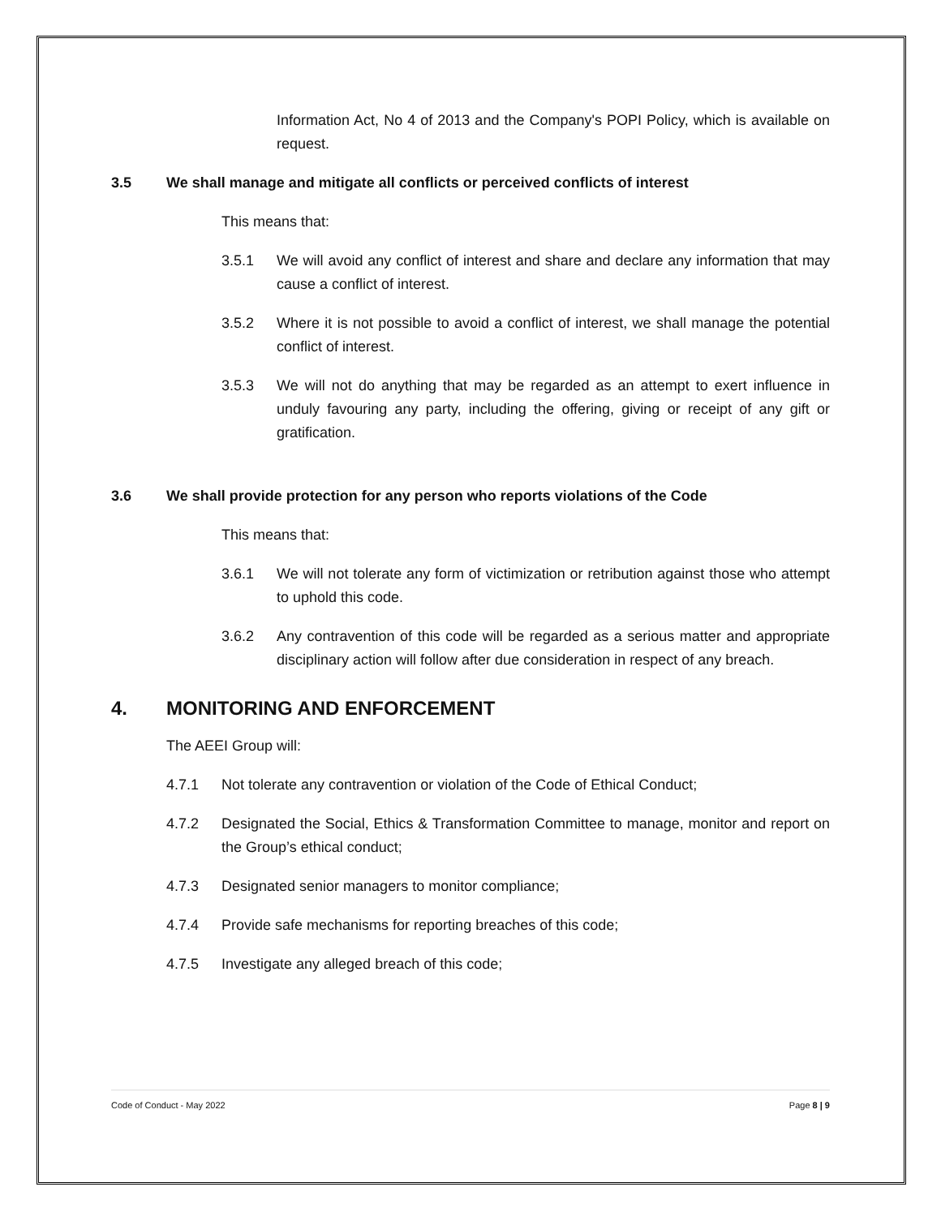Information Act, No 4 of 2013 and the Company's POPI Policy, which is available on request.
3.5 We shall manage and mitigate all conflicts or perceived conflicts of interest
This means that:
3.5.1 We will avoid any conflict of interest and share and declare any information that may cause a conflict of interest.
3.5.2 Where it is not possible to avoid a conflict of interest, we shall manage the potential conflict of interest.
3.5.3 We will not do anything that may be regarded as an attempt to exert influence in unduly favouring any party, including the offering, giving or receipt of any gift or gratification.
3.6 We shall provide protection for any person who reports violations of the Code
This means that:
3.6.1 We will not tolerate any form of victimization or retribution against those who attempt to uphold this code.
3.6.2 Any contravention of this code will be regarded as a serious matter and appropriate disciplinary action will follow after due consideration in respect of any breach.
4. MONITORING AND ENFORCEMENT
The AEEI Group will:
4.7.1 Not tolerate any contravention or violation of the Code of Ethical Conduct;
4.7.2 Designated the Social, Ethics & Transformation Committee to manage, monitor and report on the Group’s ethical conduct;
4.7.3 Designated senior managers to monitor compliance;
4.7.4 Provide safe mechanisms for reporting breaches of this code;
4.7.5 Investigate any alleged breach of this code;
Code of Conduct - May 2022 Page 8 | 9